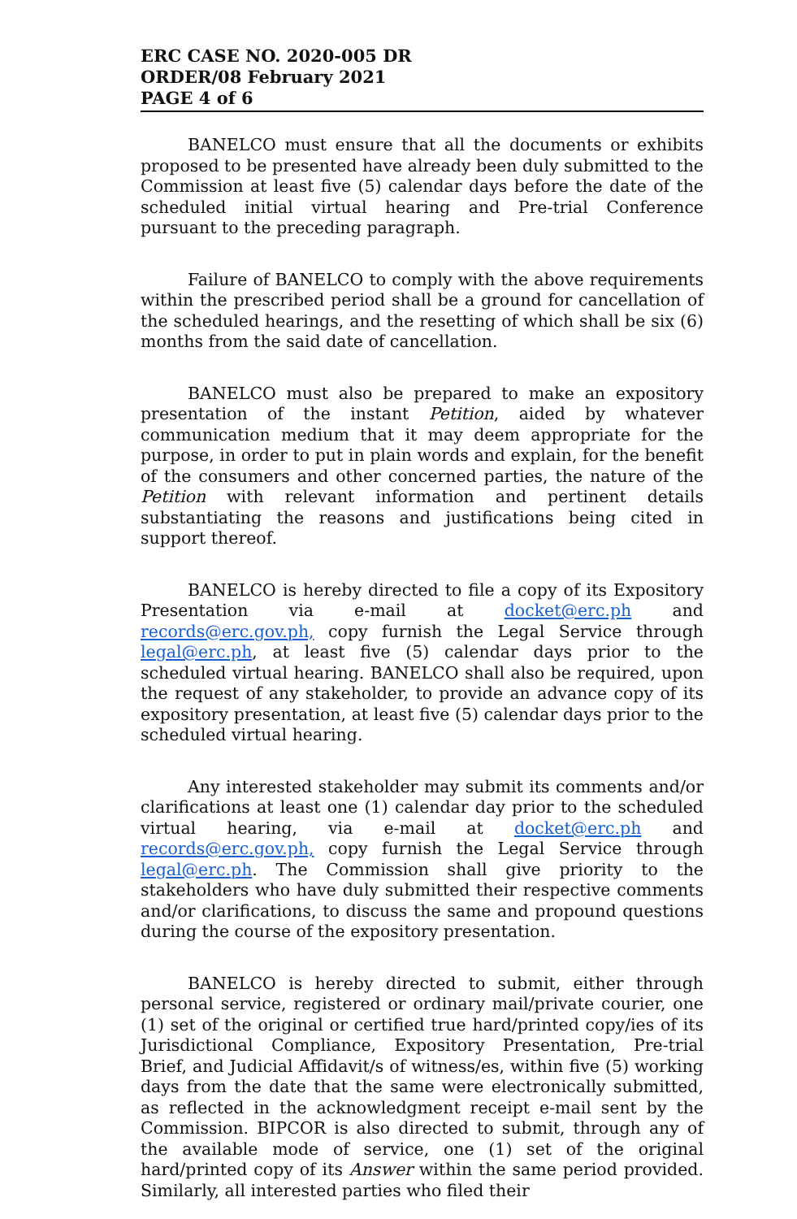ERC CASE NO. 2020-005 DR
ORDER/08 February 2021
PAGE 4 of 6
BANELCO must ensure that all the documents or exhibits proposed to be presented have already been duly submitted to the Commission at least five (5) calendar days before the date of the scheduled initial virtual hearing and Pre-trial Conference pursuant to the preceding paragraph.
Failure of BANELCO to comply with the above requirements within the prescribed period shall be a ground for cancellation of the scheduled hearings, and the resetting of which shall be six (6) months from the said date of cancellation.
BANELCO must also be prepared to make an expository presentation of the instant Petition, aided by whatever communication medium that it may deem appropriate for the purpose, in order to put in plain words and explain, for the benefit of the consumers and other concerned parties, the nature of the Petition with relevant information and pertinent details substantiating the reasons and justifications being cited in support thereof.
BANELCO is hereby directed to file a copy of its Expository Presentation via e-mail at docket@erc.ph and records@erc.gov.ph, copy furnish the Legal Service through legal@erc.ph, at least five (5) calendar days prior to the scheduled virtual hearing. BANELCO shall also be required, upon the request of any stakeholder, to provide an advance copy of its expository presentation, at least five (5) calendar days prior to the scheduled virtual hearing.
Any interested stakeholder may submit its comments and/or clarifications at least one (1) calendar day prior to the scheduled virtual hearing, via e-mail at docket@erc.ph and records@erc.gov.ph, copy furnish the Legal Service through legal@erc.ph. The Commission shall give priority to the stakeholders who have duly submitted their respective comments and/or clarifications, to discuss the same and propound questions during the course of the expository presentation.
BANELCO is hereby directed to submit, either through personal service, registered or ordinary mail/private courier, one (1) set of the original or certified true hard/printed copy/ies of its Jurisdictional Compliance, Expository Presentation, Pre-trial Brief, and Judicial Affidavit/s of witness/es, within five (5) working days from the date that the same were electronically submitted, as reflected in the acknowledgment receipt e-mail sent by the Commission. BIPCOR is also directed to submit, through any of the available mode of service, one (1) set of the original hard/printed copy of its Answer within the same period provided. Similarly, all interested parties who filed their